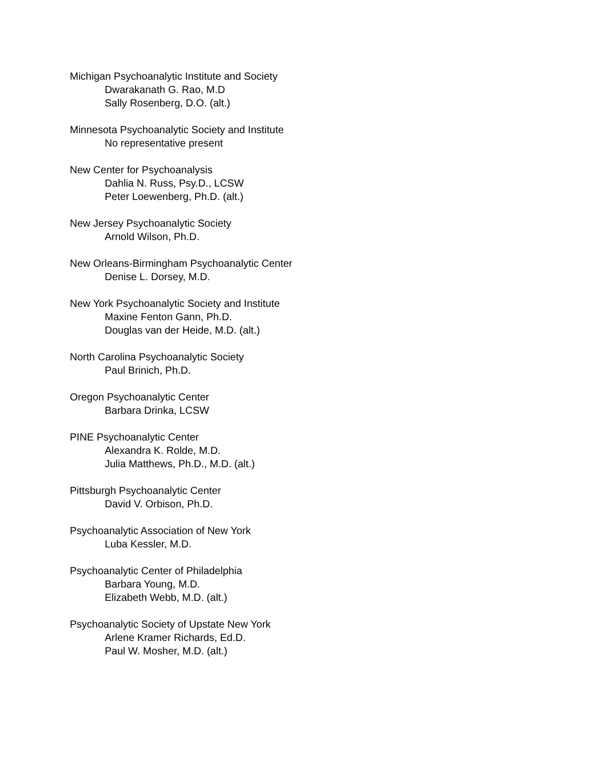Michigan Psychoanalytic Institute and Society
Dwarakanath G. Rao, M.D
Sally Rosenberg, D.O. (alt.)
Minnesota Psychoanalytic Society and Institute
No representative present
New Center for Psychoanalysis
Dahlia N. Russ, Psy.D., LCSW
Peter Loewenberg, Ph.D. (alt.)
New Jersey Psychoanalytic Society
Arnold Wilson, Ph.D.
New Orleans-Birmingham Psychoanalytic Center
Denise L. Dorsey, M.D.
New York Psychoanalytic Society and Institute
Maxine Fenton Gann, Ph.D.
Douglas van der Heide, M.D. (alt.)
North Carolina Psychoanalytic Society
Paul Brinich, Ph.D.
Oregon Psychoanalytic Center
Barbara Drinka, LCSW
PINE Psychoanalytic Center
Alexandra K. Rolde, M.D.
Julia Matthews, Ph.D., M.D. (alt.)
Pittsburgh Psychoanalytic Center
David V. Orbison, Ph.D.
Psychoanalytic Association of New York
Luba Kessler, M.D.
Psychoanalytic Center of Philadelphia
Barbara Young, M.D.
Elizabeth Webb, M.D. (alt.)
Psychoanalytic Society of Upstate New York
Arlene Kramer Richards, Ed.D.
Paul W. Mosher, M.D. (alt.)